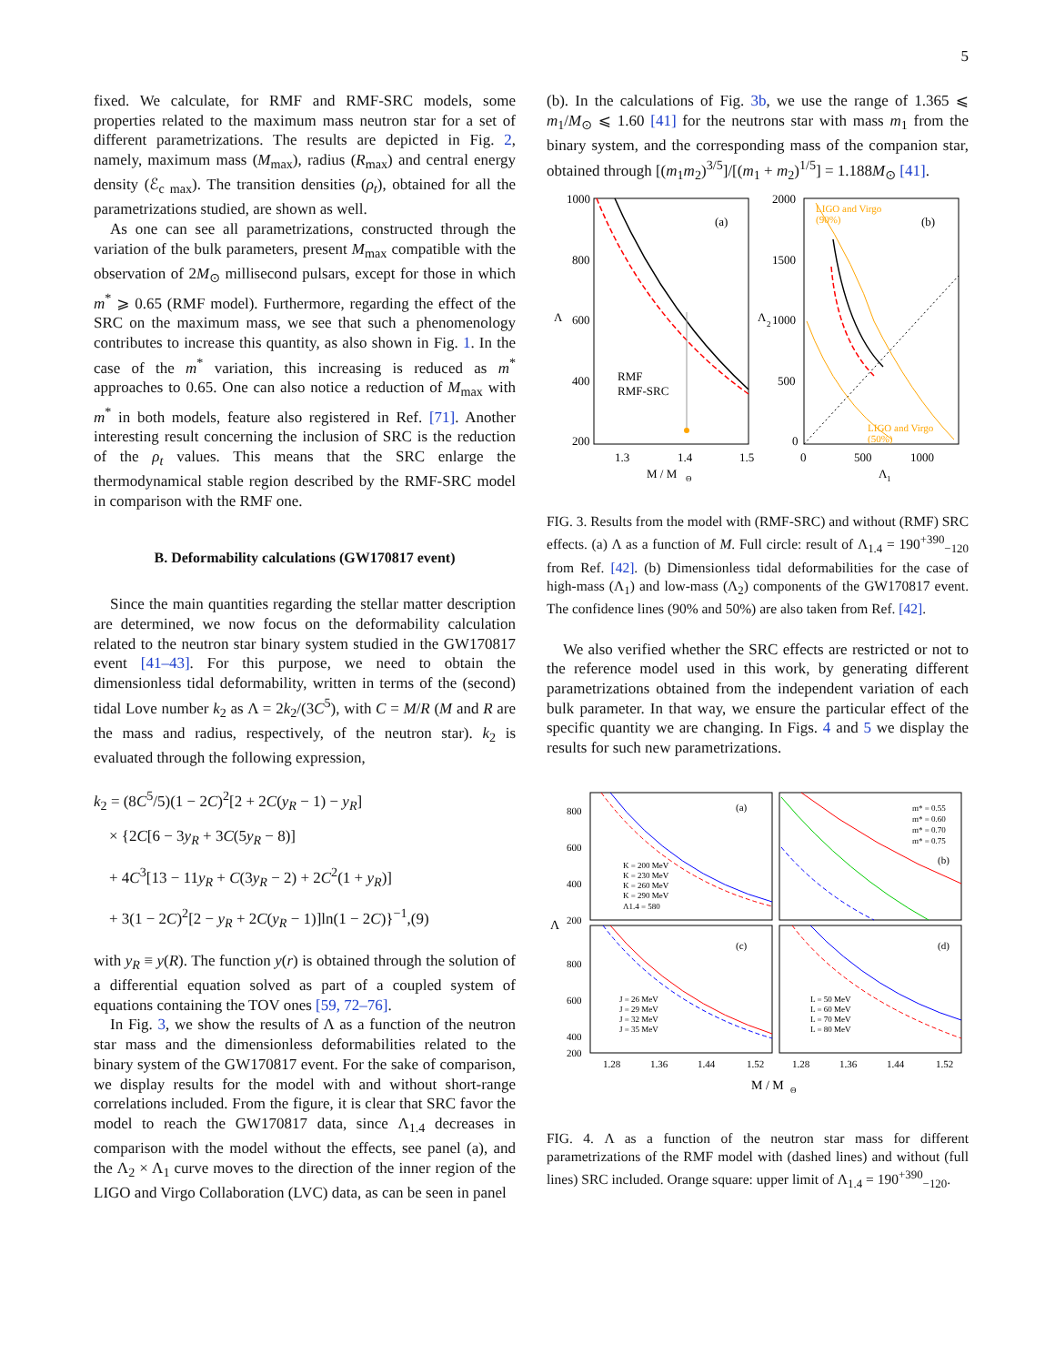5
fixed. We calculate, for RMF and RMF-SRC models, some properties related to the maximum mass neutron star for a set of different parametrizations. The results are depicted in Fig. 2, namely, maximum mass (M<sub>max</sub>), radius (R<sub>max</sub>) and central energy density (ℰ<sub>c max</sub>). The transition densities (ρ<sub>t</sub>), obtained for all the parametrizations studied, are shown as well.
As one can see all parametrizations, constructed through the variation of the bulk parameters, present M<sub>max</sub> compatible with the observation of 2M<sub>⊙</sub> millisecond pulsars, except for those in which m<sup>*</sup> ⩾ 0.65 (RMF model). Furthermore, regarding the effect of the SRC on the maximum mass, we see that such a phenomenology contributes to increase this quantity, as also shown in Fig. 1. In the case of the m<sup>*</sup> variation, this increasing is reduced as m<sup>*</sup> approaches to 0.65. One can also notice a reduction of M<sub>max</sub> with m<sup>*</sup> in both models, feature also registered in Ref. [71]. Another interesting result concerning the inclusion of SRC is the reduction of the ρ<sub>t</sub> values. This means that the SRC enlarge the thermodynamical stable region described by the RMF-SRC model in comparison with the RMF one.
B. Deformability calculations (GW170817 event)
Since the main quantities regarding the stellar matter description are determined, we now focus on the deformability calculation related to the neutron star binary system studied in the GW170817 event [41–43]. For this purpose, we need to obtain the dimensionless tidal deformability, written in terms of the (second) tidal Love number k<sub>2</sub> as Λ = 2k<sub>2</sub>/(3C<sup>5</sup>), with C = M/R (M and R are the mass and radius, respectively, of the neutron star). k<sub>2</sub> is evaluated through the following expression,
k<sub>2</sub> = (8C<sup>5</sup>/5)(1 − 2C)<sup>2</sup>[2 + 2C(y<sub>R</sub> − 1) − y<sub>R</sub>]
× {2C[6 − 3y<sub>R</sub> + 3C(5y<sub>R</sub> − 8)]
+ 4C<sup>3</sup>[13 − 11y<sub>R</sub> + C(3y<sub>R</sub> − 2) + 2C<sup>2</sup>(1 + y<sub>R</sub>)]
+ 3(1 − 2C)<sup>2</sup>[2 − y<sub>R</sub> + 2C(y<sub>R</sub> − 1)]ln(1 − 2C)}<sup>−1</sup>,(9)
with y<sub>R</sub> ≡ y(R). The function y(r) is obtained through the solution of a differential equation solved as part of a coupled system of equations containing the TOV ones [59, 72–76].
In Fig. 3, we show the results of Λ as a function of the neutron star mass and the dimensionless deformabilities related to the binary system of the GW170817 event. For the sake of comparison, we display results for the model with and without short-range correlations included. From the figure, it is clear that SRC favor the model to reach the GW170817 data, since Λ<sub>1.4</sub> decreases in comparison with the model without the effects, see panel (a), and the Λ<sub>2</sub> × Λ<sub>1</sub> curve moves to the direction of the inner region of the LIGO and Virgo Collaboration (LVC) data, as can be seen in panel
(b). In the calculations of Fig. 3b, we use the range of 1.365 ⩽ m<sub>1</sub>/M<sub>⊙</sub> ⩽ 1.60 [41] for the neutrons star with mass m<sub>1</sub> from the binary system, and the corresponding mass of the companion star, obtained through [(m<sub>1</sub>m<sub>2</sub>)<sup>3/5</sup>]/[(m<sub>1</sub> + m<sub>2</sub>)<sup>1/5</sup>] = 1.188M<sub>⊙</sub> [41].
1000
800
600
400
200
Λ
(a)
RMF
RMF-SRC
1.3
1.4
1.5
M / M
Θ
LIGO and Virgo
(90%)
LIGO and Virgo
(50%)
(b)
2000
1500
1000
500
0
Λ
2
0
500
1000
Λ
1
FIG. 3. Results from the model with (RMF-SRC) and without (RMF) SRC effects. (a) Λ as a function of M. Full circle: result of Λ<sub>1.4</sub> = 190<sup>+390</sup><sub>−120</sub> from Ref. [42]. (b) Dimensionless tidal deformabilities for the case of high-mass (Λ<sub>1</sub>) and low-mass (Λ<sub>2</sub>) components of the GW170817 event. The confidence lines (90% and 50%) are also taken from Ref. [42].
We also verified whether the SRC effects are restricted or not to the reference model used in this work, by generating different parametrizations obtained from the independent variation of each bulk parameter. In that way, we ensure the particular effect of the specific quantity we are changing. In Figs. 4 and 5 we display the results for such new parametrizations.
(a)
(b)
(c)
(d)
K = 200 MeV
K = 230 MeV
K = 260 MeV
K = 290 MeV
Λ1.4 = 580
m* = 0.55
m* = 0.60
m* = 0.70
m* = 0.75
J = 26 MeV
J = 29 MeV
J = 32 MeV
J = 35 MeV
L = 50 MeV
L = 60 MeV
L = 70 MeV
L = 80 MeV
800
600
400
200
800
600
400
200
Λ
1.28
1.36
1.44
1.52
1.28
1.36
1.44
1.52
M / M
Θ
FIG. 4. Λ as a function of the neutron star mass for different parametrizations of the RMF model with (dashed lines) and without (full lines) SRC included. Orange square: upper limit of Λ<sub>1.4</sub> = 190<sup>+390</sup><sub>−120</sub>.